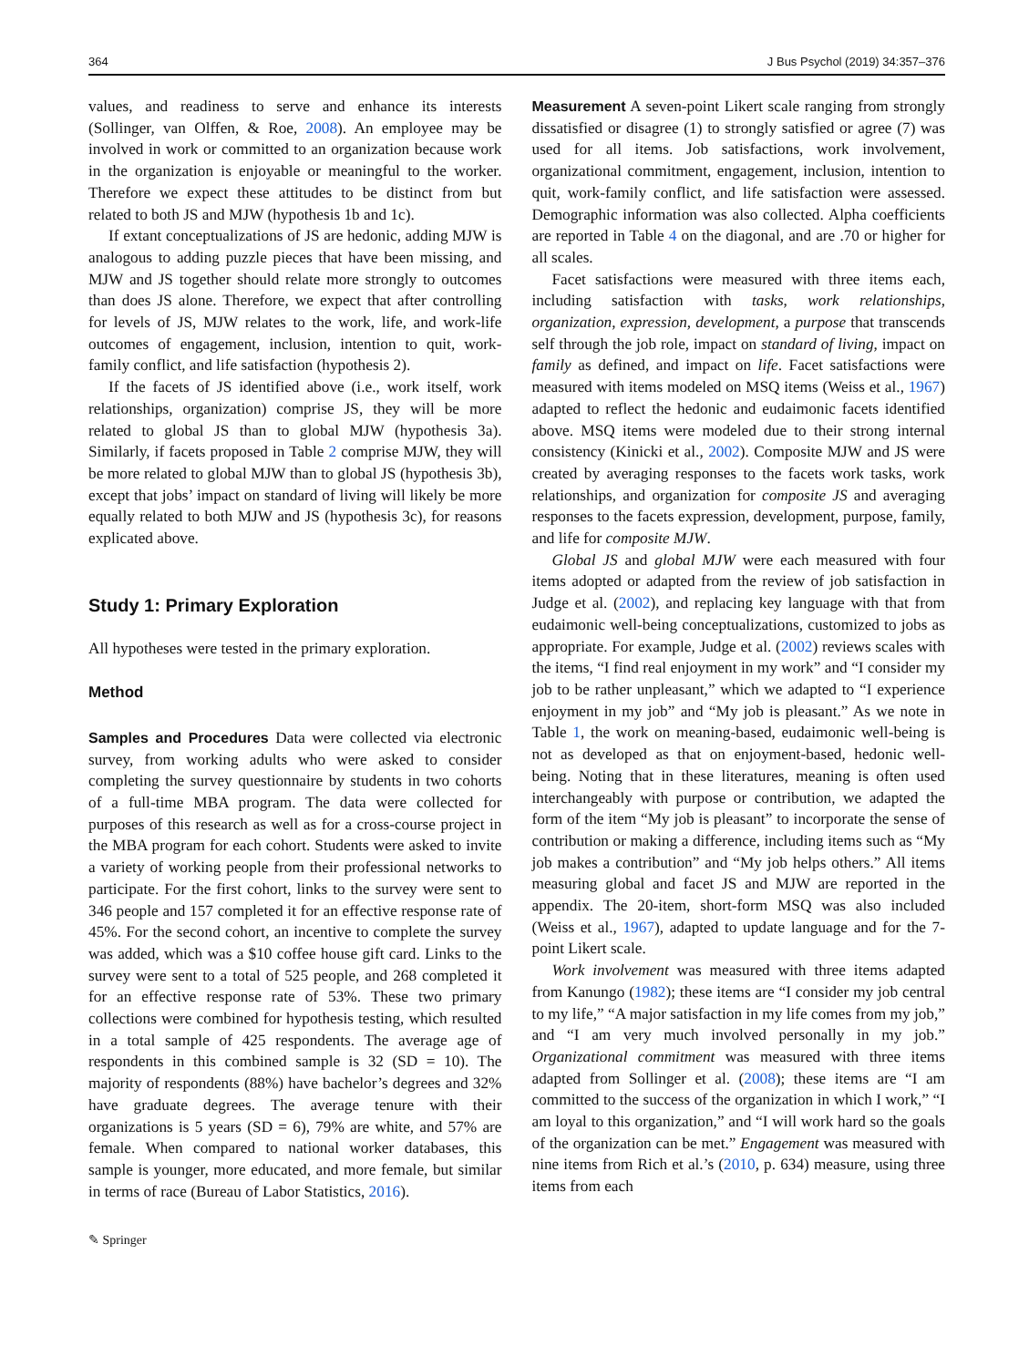364 J Bus Psychol (2019) 34:357–376
values, and readiness to serve and enhance its interests (Sollinger, van Olffen, & Roe, 2008). An employee may be involved in work or committed to an organization because work in the organization is enjoyable or meaningful to the worker. Therefore we expect these attitudes to be distinct from but related to both JS and MJW (hypothesis 1b and 1c).
If extant conceptualizations of JS are hedonic, adding MJW is analogous to adding puzzle pieces that have been missing, and MJW and JS together should relate more strongly to outcomes than does JS alone. Therefore, we expect that after controlling for levels of JS, MJW relates to the work, life, and work-life outcomes of engagement, inclusion, intention to quit, work-family conflict, and life satisfaction (hypothesis 2).
If the facets of JS identified above (i.e., work itself, work relationships, organization) comprise JS, they will be more related to global JS than to global MJW (hypothesis 3a). Similarly, if facets proposed in Table 2 comprise MJW, they will be more related to global MJW than to global JS (hypothesis 3b), except that jobs’ impact on standard of living will likely be more equally related to both MJW and JS (hypothesis 3c), for reasons explicated above.
Study 1: Primary Exploration
All hypotheses were tested in the primary exploration.
Method
Samples and Procedures Data were collected via electronic survey, from working adults who were asked to consider completing the survey questionnaire by students in two cohorts of a full-time MBA program. The data were collected for purposes of this research as well as for a cross-course project in the MBA program for each cohort. Students were asked to invite a variety of working people from their professional networks to participate. For the first cohort, links to the survey were sent to 346 people and 157 completed it for an effective response rate of 45%. For the second cohort, an incentive to complete the survey was added, which was a $10 coffee house gift card. Links to the survey were sent to a total of 525 people, and 268 completed it for an effective response rate of 53%. These two primary collections were combined for hypothesis testing, which resulted in a total sample of 425 respondents. The average age of respondents in this combined sample is 32 (SD = 10). The majority of respondents (88%) have bachelor’s degrees and 32% have graduate degrees. The average tenure with their organizations is 5 years (SD = 6), 79% are white, and 57% are female. When compared to national worker databases, this sample is younger, more educated, and more female, but similar in terms of race (Bureau of Labor Statistics, 2016).
✎ Springer
Measurement A seven-point Likert scale ranging from strongly dissatisfied or disagree (1) to strongly satisfied or agree (7) was used for all items. Job satisfactions, work involvement, organizational commitment, engagement, inclusion, intention to quit, work-family conflict, and life satisfaction were assessed. Demographic information was also collected. Alpha coefficients are reported in Table 4 on the diagonal, and are .70 or higher for all scales.
Facet satisfactions were measured with three items each, including satisfaction with tasks, work relationships, organization, expression, development, a purpose that transcends self through the job role, impact on standard of living, impact on family as defined, and impact on life. Facet satisfactions were measured with items modeled on MSQ items (Weiss et al., 1967) adapted to reflect the hedonic and eudaimonic facets identified above. MSQ items were modeled due to their strong internal consistency (Kinicki et al., 2002). Composite MJW and JS were created by averaging responses to the facets work tasks, work relationships, and organization for composite JS and averaging responses to the facets expression, development, purpose, family, and life for composite MJW.
Global JS and global MJW were each measured with four items adopted or adapted from the review of job satisfaction in Judge et al. (2002), and replacing key language with that from eudaimonic well-being conceptualizations, customized to jobs as appropriate. For example, Judge et al. (2002) reviews scales with the items, “I find real enjoyment in my work” and “I consider my job to be rather unpleasant,” which we adapted to “I experience enjoyment in my job” and “My job is pleasant.” As we note in Table 1, the work on meaning-based, eudaimonic well-being is not as developed as that on enjoyment-based, hedonic well-being. Noting that in these literatures, meaning is often used interchangeably with purpose or contribution, we adapted the form of the item “My job is pleasant” to incorporate the sense of contribution or making a difference, including items such as “My job makes a contribution” and “My job helps others.” All items measuring global and facet JS and MJW are reported in the appendix. The 20-item, short-form MSQ was also included (Weiss et al., 1967), adapted to update language and for the 7-point Likert scale.
Work involvement was measured with three items adapted from Kanungo (1982); these items are “I consider my job central to my life,” “A major satisfaction in my life comes from my job,” and “I am very much involved personally in my job.” Organizational commitment was measured with three items adapted from Sollinger et al. (2008); these items are “I am committed to the success of the organization in which I work,” “I am loyal to this organization,” and “I will work hard so the goals of the organization can be met.” Engagement was measured with nine items from Rich et al.’s (2010, p. 634) measure, using three items from each